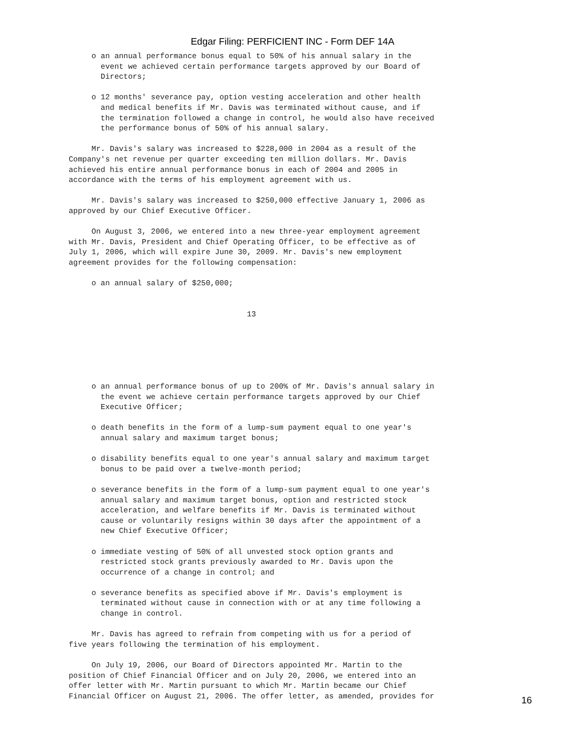Edgar Filing: PERFICIENT INC - Form DEF 14A
     o an annual performance bonus equal to 50% of his annual salary in the
       event we achieved certain performance targets approved by our Board of
       Directors;

     o 12 months' severance pay, option vesting acceleration and other health
       and medical benefits if Mr. Davis was terminated without cause, and if
       the termination followed a change in control, he would also have received
       the performance bonus of 50% of his annual salary.

     Mr. Davis's salary was increased to $228,000 in 2004 as a result of the
Company's net revenue per quarter exceeding ten million dollars. Mr. Davis
achieved his entire annual performance bonus in each of 2004 and 2005 in
accordance with the terms of his employment agreement with us.

     Mr. Davis's salary was increased to $250,000 effective January 1, 2006 as
approved by our Chief Executive Officer.

     On August 3, 2006, we entered into a new three-year employment agreement
with Mr. Davis, President and Chief Operating Officer, to be effective as of
July 1, 2006, which will expire June 30, 2009. Mr. Davis's new employment
agreement provides for the following compensation:

     o an annual salary of $250,000;


                                       13






     o an annual performance bonus of up to 200% of Mr. Davis's annual salary in
       the event we achieve certain performance targets approved by our Chief
       Executive Officer;

     o death benefits in the form of a lump-sum payment equal to one year's
       annual salary and maximum target bonus;

     o disability benefits equal to one year's annual salary and maximum target
       bonus to be paid over a twelve-month period;

     o severance benefits in the form of a lump-sum payment equal to one year's
       annual salary and maximum target bonus, option and restricted stock
       acceleration, and welfare benefits if Mr. Davis is terminated without
       cause or voluntarily resigns within 30 days after the appointment of a
       new Chief Executive Officer;

     o immediate vesting of 50% of all unvested stock option grants and
       restricted stock grants previously awarded to Mr. Davis upon the
       occurrence of a change in control; and

     o severance benefits as specified above if Mr. Davis's employment is
       terminated without cause in connection with or at any time following a
       change in control.

     Mr. Davis has agreed to refrain from competing with us for a period of
five years following the termination of his employment.

     On July 19, 2006, our Board of Directors appointed Mr. Martin to the
position of Chief Financial Officer and on July 20, 2006, we entered into an
offer letter with Mr. Martin pursuant to which Mr. Martin became our Chief
Financial Officer on August 21, 2006. The offer letter, as amended, provides for
16